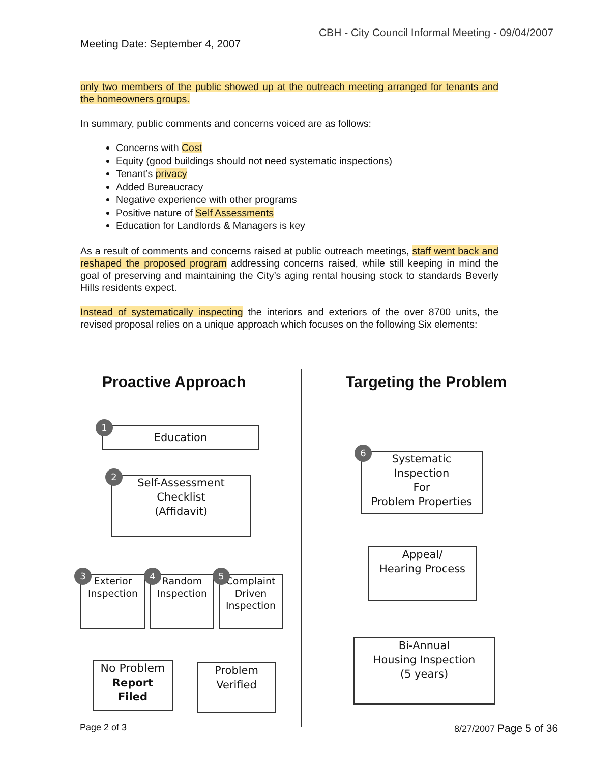CBH - City Council Informal Meeting - 09/04/2007
Meeting Date: September 4, 2007
only two members of the public showed up at the outreach meeting arranged for tenants and the homeowners groups.
In summary, public comments and concerns voiced are as follows:
Concerns with Cost
Equity (good buildings should not need systematic inspections)
Tenant’s privacy
Added Bureaucracy
Negative experience with other programs
Positive nature of Self Assessments
Education for Landlords & Managers is key
As a result of comments and concerns raised at public outreach meetings, staff went back and reshaped the proposed program addressing concerns raised, while still keeping in mind the goal of preserving and maintaining the City’s aging rental housing stock to standards Beverly Hills residents expect.
Instead of systematically inspecting the interiors and exteriors of the over 8700 units, the revised proposal relies on a unique approach which focuses on the following Six elements:
Proactive Approach Targeting the Problem
1
Education
2
Self-Assessment
Checklist
(Affidavit)
3
Exterior
Inspection
4
Random
Inspection
5
Complaint
Driven
Inspection
No Problem
Report
Filed
Problem
Verified
6
Systematic
Inspection
For
Problem Properties
Appeal/
Hearing Process
Bi-Annual
Housing Inspection
(5 years)
Page 2 of 3 8/27/2007 Page 5 of 36